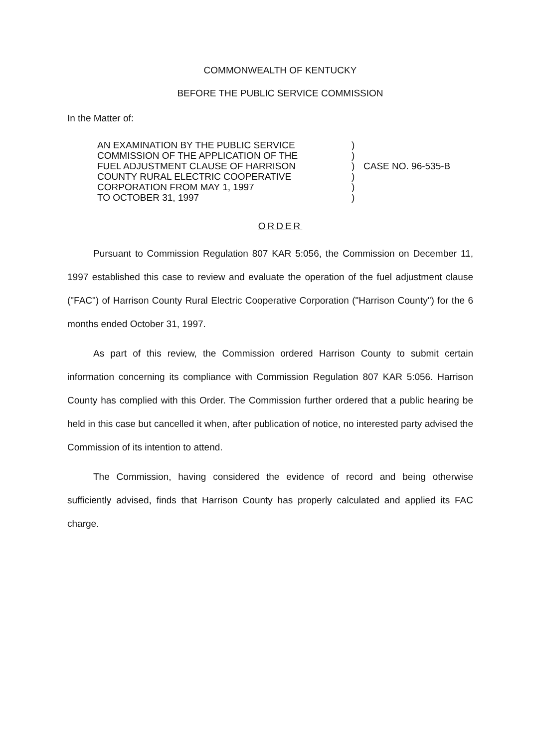COMMONWEALTH OF KENTUCKY
BEFORE THE PUBLIC SERVICE COMMISSION
In the Matter of:
| AN EXAMINATION BY THE PUBLIC SERVICE COMMISSION OF THE APPLICATION OF THE FUEL ADJUSTMENT CLAUSE OF HARRISON COUNTY RURAL ELECTRIC COOPERATIVE CORPORATION FROM MAY 1, 1997 TO OCTOBER 31, 1997 | ) ) ) ) ) ) | CASE NO. 96-535-B |
ORDER
Pursuant to Commission Regulation 807 KAR 5:056, the Commission on December 11, 1997 established this case to review and evaluate the operation of the fuel adjustment clause ("FAC") of Harrison County Rural Electric Cooperative Corporation ("Harrison County") for the 6 months ended October 31, 1997.
As part of this review, the Commission ordered Harrison County to submit certain information concerning its compliance with Commission Regulation 807 KAR 5:056. Harrison County has complied with this Order. The Commission further ordered that a public hearing be held in this case but cancelled it when, after publication of notice, no interested party advised the Commission of its intention to attend.
The Commission, having considered the evidence of record and being otherwise sufficiently advised, finds that Harrison County has properly calculated and applied its FAC charge.